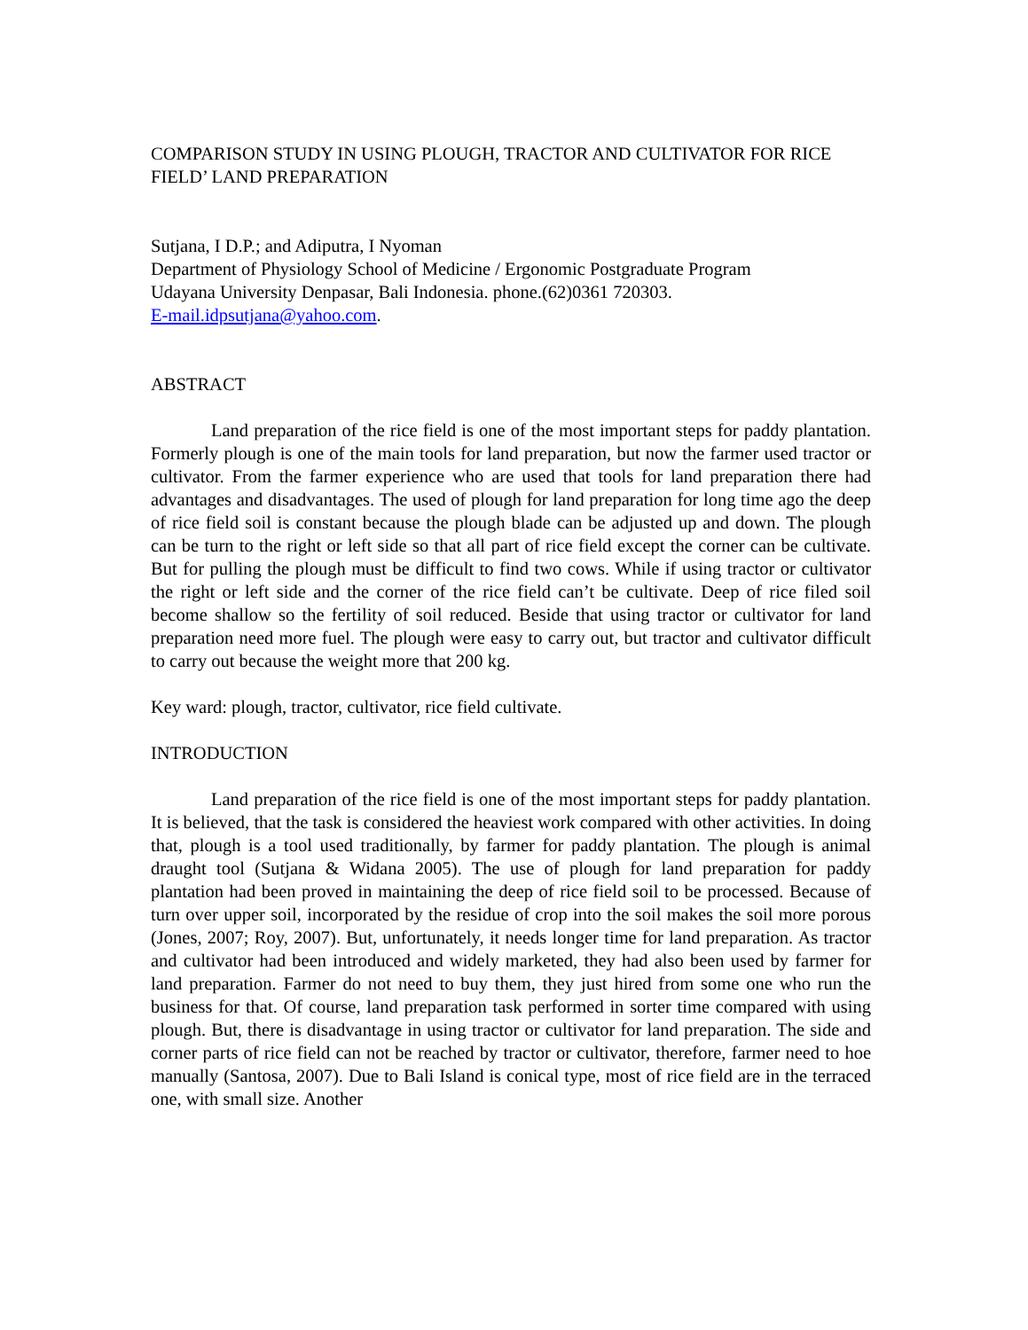COMPARISON STUDY IN USING PLOUGH, TRACTOR AND CULTIVATOR FOR RICE FIELD’ LAND PREPARATION
Sutjana, I D.P.; and Adiputra, I Nyoman
Department of Physiology School of Medicine / Ergonomic Postgraduate Program
Udayana University Denpasar, Bali Indonesia. phone.(62)0361 720303.
E-mail.idpsutjana@yahoo.com.
ABSTRACT
Land preparation of the rice field is one of the most important steps for paddy plantation. Formerly plough is one of the main tools for land preparation, but now the farmer used tractor or cultivator. From the farmer experience who are used that tools for land preparation there had advantages and disadvantages. The used of plough for land preparation for long time ago the deep of rice field soil is constant because the plough blade can be adjusted up and down. The plough can be turn to the right or left side so that all part of rice field except the corner can be cultivate. But for pulling the plough must be difficult to find two cows. While if using tractor or cultivator the right or left side and the corner of the rice field can’t be cultivate. Deep of rice filed soil become shallow so the fertility of soil reduced. Beside that using tractor or cultivator for land preparation need more fuel. The plough were easy to carry out, but tractor and cultivator difficult to carry out because the weight more that 200 kg.
Key ward: plough, tractor, cultivator, rice field cultivate.
INTRODUCTION
Land preparation of the rice field is one of the most important steps for paddy plantation. It is believed, that the task is considered the heaviest work compared with other activities. In doing that, plough is a tool used traditionally, by farmer for paddy plantation. The plough is animal draught tool (Sutjana & Widana 2005). The use of plough for land preparation for paddy plantation had been proved in maintaining the deep of rice field soil to be processed. Because of turn over upper soil, incorporated by the residue of crop into the soil makes the soil more porous (Jones, 2007; Roy, 2007). But, unfortunately, it needs longer time for land preparation. As tractor and cultivator had been introduced and widely marketed, they had also been used by farmer for land preparation. Farmer do not need to buy them, they just hired from some one who run the business for that. Of course, land preparation task performed in sorter time compared with using plough. But, there is disadvantage in using tractor or cultivator for land preparation. The side and corner parts of rice field can not be reached by tractor or cultivator, therefore, farmer need to hoe manually (Santosa, 2007). Due to Bali Island is conical type, most of rice field are in the terraced one, with small size. Another